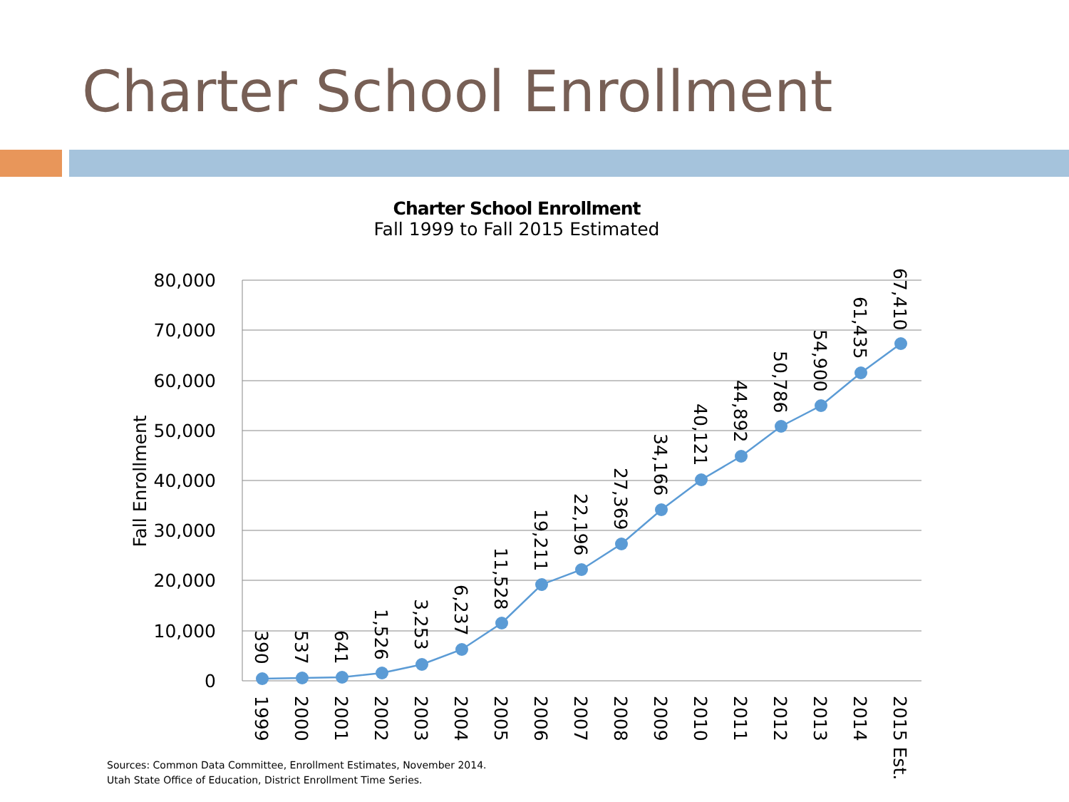Charter School Enrollment
Charter School Enrollment
Fall 1999 to Fall 2015 Estimated
80,000
70,000
60,000
50,000
40,000
30,000
20,000
10,000
0
Fall Enrollment
390
537
641
1,526
3,253
6,237
11,528
19,211
22,196
27,369
34,166
40,121
44,892
50,786
54,900
61,435
67,410
1999
2000
2001
2002
2003
2004
2005
2006
2007
2008
2009
2010
2011
2012
2013
2014
2015 Est.
Sources: Common Data Committee, Enrollment Estimates, November 2014.
Utah State Office of Education, District Enrollment Time Series.